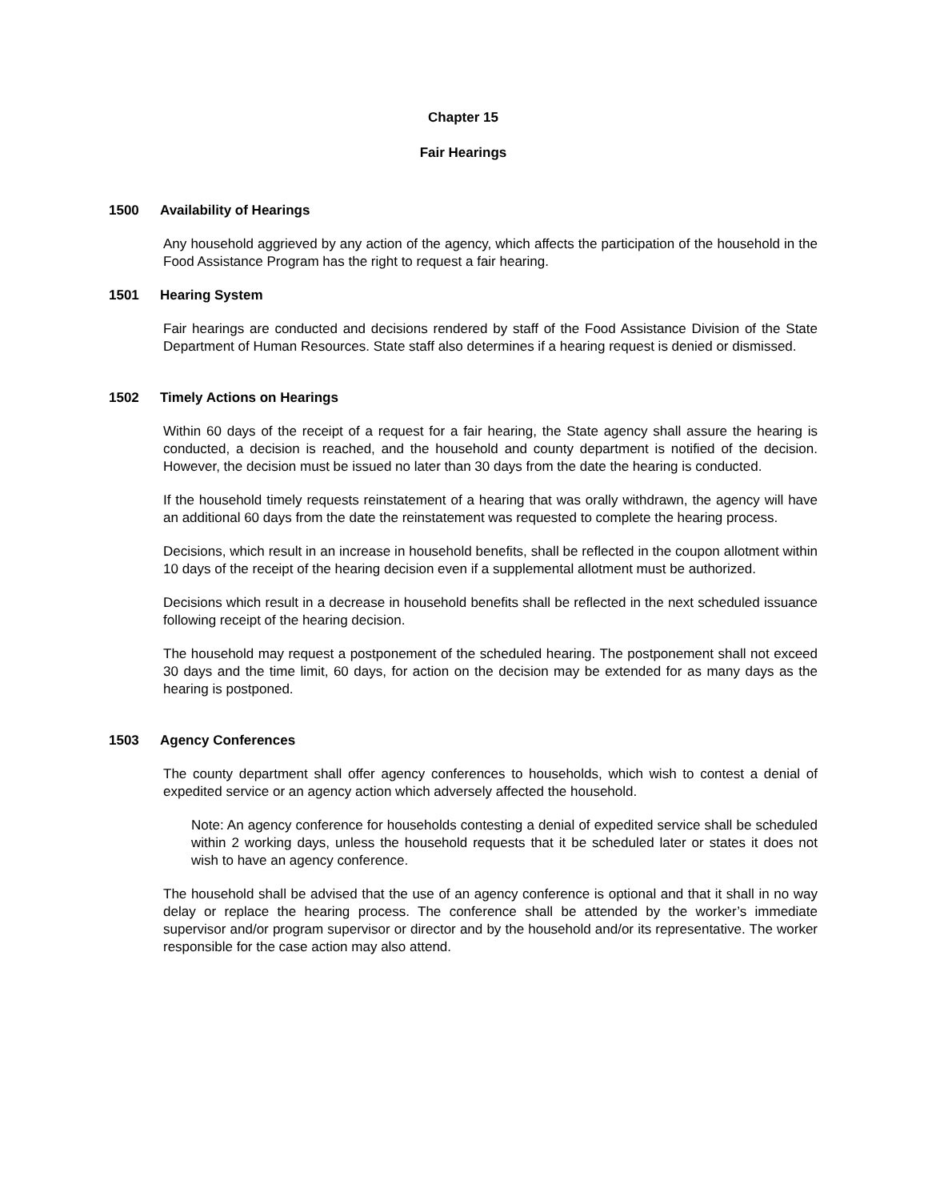Chapter 15
Fair Hearings
1500 Availability of Hearings
Any household aggrieved by any action of the agency, which affects the participation of the household in the Food Assistance Program has the right to request a fair hearing.
1501 Hearing System
Fair hearings are conducted and decisions rendered by staff of the Food Assistance Division of the State Department of Human Resources. State staff also determines if a hearing request is denied or dismissed.
1502 Timely Actions on Hearings
Within 60 days of the receipt of a request for a fair hearing, the State agency shall assure the hearing is conducted, a decision is reached, and the household and county department is notified of the decision. However, the decision must be issued no later than 30 days from the date the hearing is conducted.
If the household timely requests reinstatement of a hearing that was orally withdrawn, the agency will have an additional 60 days from the date the reinstatement was requested to complete the hearing process.
Decisions, which result in an increase in household benefits, shall be reflected in the coupon allotment within 10 days of the receipt of the hearing decision even if a supplemental allotment must be authorized.
Decisions which result in a decrease in household benefits shall be reflected in the next scheduled issuance following receipt of the hearing decision.
The household may request a postponement of the scheduled hearing. The postponement shall not exceed 30 days and the time limit, 60 days, for action on the decision may be extended for as many days as the hearing is postponed.
1503 Agency Conferences
The county department shall offer agency conferences to households, which wish to contest a denial of expedited service or an agency action which adversely affected the household.
Note: An agency conference for households contesting a denial of expedited service shall be scheduled within 2 working days, unless the household requests that it be scheduled later or states it does not wish to have an agency conference.
The household shall be advised that the use of an agency conference is optional and that it shall in no way delay or replace the hearing process. The conference shall be attended by the worker’s immediate supervisor and/or program supervisor or director and by the household and/or its representative. The worker responsible for the case action may also attend.